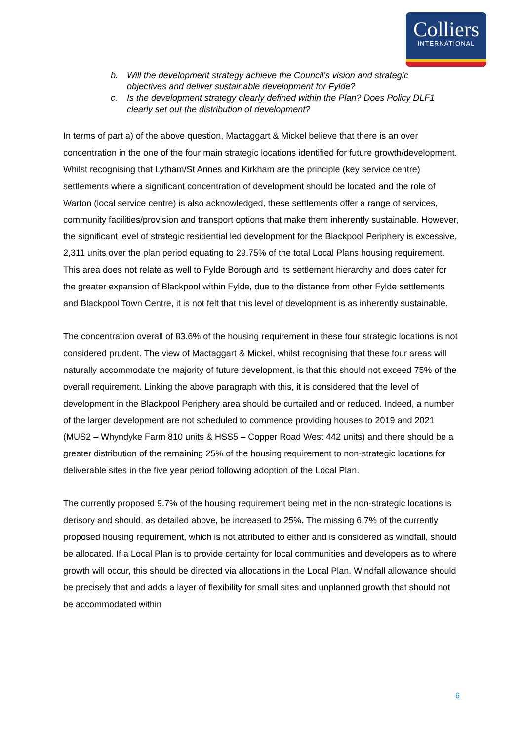Colliers
INTERNATIONAL
b. Will the development strategy achieve the Council’s vision and strategic objectives and deliver sustainable development for Fylde?
c. Is the development strategy clearly defined within the Plan? Does Policy DLF1 clearly set out the distribution of development?
In terms of part a) of the above question, Mactaggart & Mickel believe that there is an over concentration in the one of the four main strategic locations identified for future growth/development. Whilst recognising that Lytham/St Annes and Kirkham are the principle (key service centre) settlements where a significant concentration of development should be located and the role of Warton (local service centre) is also acknowledged, these settlements offer a range of services, community facilities/provision and transport options that make them inherently sustainable. However, the significant level of strategic residential led development for the Blackpool Periphery is excessive, 2,311 units over the plan period equating to 29.75% of the total Local Plans housing requirement. This area does not relate as well to Fylde Borough and its settlement hierarchy and does cater for the greater expansion of Blackpool within Fylde, due to the distance from other Fylde settlements and Blackpool Town Centre, it is not felt that this level of development is as inherently sustainable.
The concentration overall of 83.6% of the housing requirement in these four strategic locations is not considered prudent. The view of Mactaggart & Mickel, whilst recognising that these four areas will naturally accommodate the majority of future development, is that this should not exceed 75% of the overall requirement. Linking the above paragraph with this, it is considered that the level of development in the Blackpool Periphery area should be curtailed and or reduced. Indeed, a number of the larger development are not scheduled to commence providing houses to 2019 and 2021 (MUS2 – Whyndyke Farm 810 units & HSS5 – Copper Road West 442 units) and there should be a greater distribution of the remaining 25% of the housing requirement to non-strategic locations for deliverable sites in the five year period following adoption of the Local Plan.
The currently proposed 9.7% of the housing requirement being met in the non-strategic locations is derisory and should, as detailed above, be increased to 25%. The missing 6.7% of the currently proposed housing requirement, which is not attributed to either and is considered as windfall, should be allocated. If a Local Plan is to provide certainty for local communities and developers as to where growth will occur, this should be directed via allocations in the Local Plan. Windfall allowance should be precisely that and adds a layer of flexibility for small sites and unplanned growth that should not be accommodated within
6